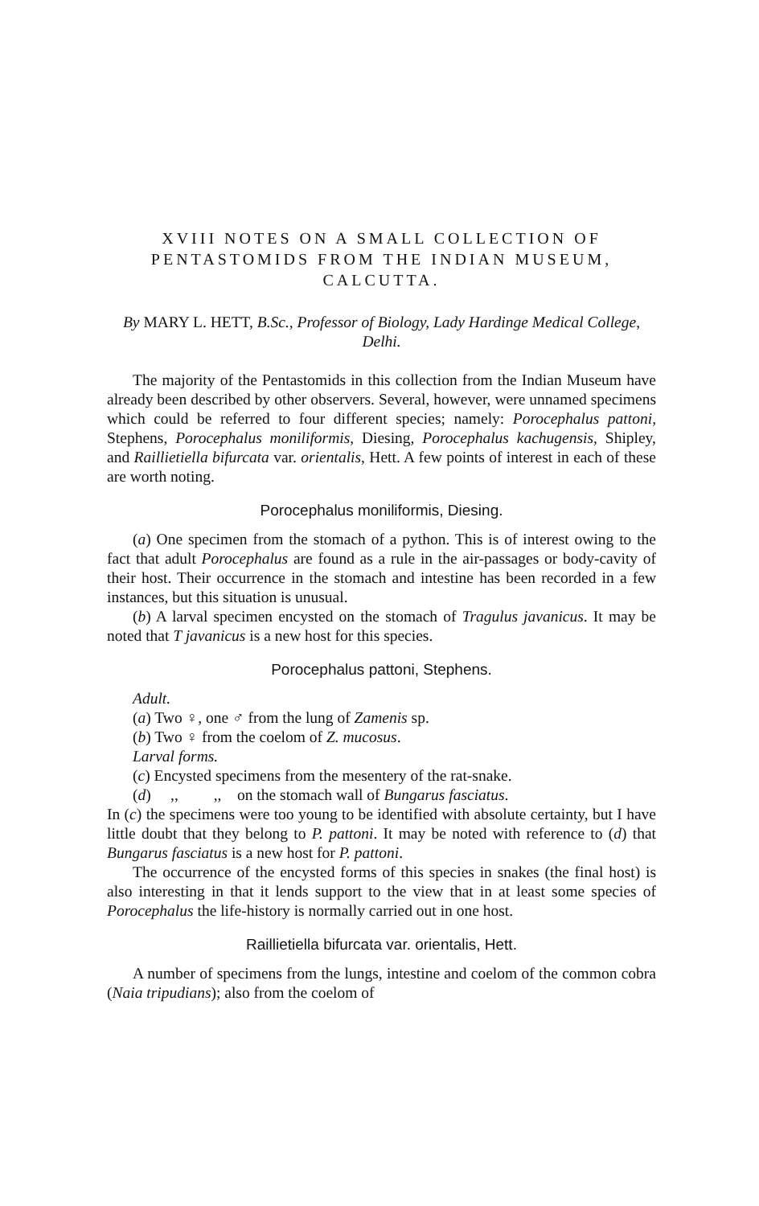XVIII NOTES ON A SMALL COLLECTION OF PENTASTOMIDS FROM THE INDIAN MUSEUM, CALCUTTA.
By MARY L. HETT, B.Sc., Professor of Biology, Lady Hardinge Medical College, Delhi.
The majority of the Pentastomids in this collection from the Indian Museum have already been described by other observers. Several, however, were unnamed specimens which could be referred to four different species; namely: Porocephalus pattoni, Stephens, Porocephalus moniliformis, Diesing, Porocephalus kachugensis, Shipley, and Raillietiella bifurcata var. orientalis, Hett. A few points of interest in each of these are worth noting.
Porocephalus moniliformis, Diesing.
(a) One specimen from the stomach of a python. This is of interest owing to the fact that adult Porocephalus are found as a rule in the air-passages or body-cavity of their host. Their occurrence in the stomach and intestine has been recorded in a few instances, but this situation is unusual.
(b) A larval specimen encysted on the stomach of Tragulus javanicus. It may be noted that T javanicus is a new host for this species.
Porocephalus pattoni, Stephens.
Adult.
(a) Two ♀, one ♂ from the lung of Zamenis sp.
(b) Two ♀ from the coelom of Z. mucosus.
Larval forms.
(c) Encysted specimens from the mesentery of the rat-snake.
(d) ,, ,, on the stomach wall of Bungarus fasciatus.
In (c) the specimens were too young to be identified with absolute certainty, but I have little doubt that they belong to P. pattoni. It may be noted with reference to (d) that Bungarus fasciatus is a new host for P. pattoni.
The occurrence of the encysted forms of this species in snakes (the final host) is also interesting in that it lends support to the view that in at least some species of Porocephalus the life-history is normally carried out in one host.
Raillietiella bifurcata var. orientalis, Hett.
A number of specimens from the lungs, intestine and coelom of the common cobra (Naia tripudians); also from the coelom of